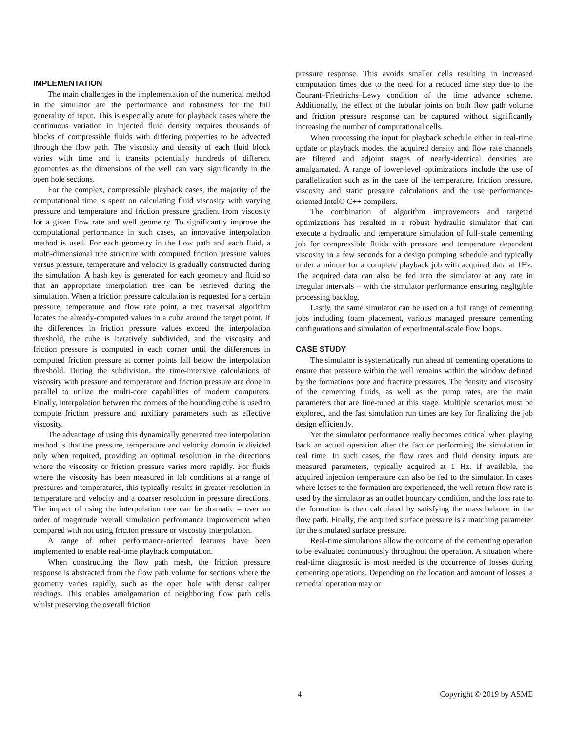IMPLEMENTATION
The main challenges in the implementation of the numerical method in the simulator are the performance and robustness for the full generality of input. This is especially acute for playback cases where the continuous variation in injected fluid density requires thousands of blocks of compressible fluids with differing properties to be advected through the flow path. The viscosity and density of each fluid block varies with time and it transits potentially hundreds of different geometries as the dimensions of the well can vary significantly in the open hole sections.
For the complex, compressible playback cases, the majority of the computational time is spent on calculating fluid viscosity with varying pressure and temperature and friction pressure gradient from viscosity for a given flow rate and well geometry. To significantly improve the computational performance in such cases, an innovative interpolation method is used. For each geometry in the flow path and each fluid, a multi-dimensional tree structure with computed friction pressure values versus pressure, temperature and velocity is gradually constructed during the simulation. A hash key is generated for each geometry and fluid so that an appropriate interpolation tree can be retrieved during the simulation. When a friction pressure calculation is requested for a certain pressure, temperature and flow rate point, a tree traversal algorithm locates the already-computed values in a cube around the target point. If the differences in friction pressure values exceed the interpolation threshold, the cube is iteratively subdivided, and the viscosity and friction pressure is computed in each corner until the differences in computed friction pressure at corner points fall below the interpolation threshold. During the subdivision, the time-intensive calculations of viscosity with pressure and temperature and friction pressure are done in parallel to utilize the multi-core capabilities of modern computers. Finally, interpolation between the corners of the bounding cube is used to compute friction pressure and auxiliary parameters such as effective viscosity.
The advantage of using this dynamically generated tree interpolation method is that the pressure, temperature and velocity domain is divided only when required, providing an optimal resolution in the directions where the viscosity or friction pressure varies more rapidly. For fluids where the viscosity has been measured in lab conditions at a range of pressures and temperatures, this typically results in greater resolution in temperature and velocity and a coarser resolution in pressure directions. The impact of using the interpolation tree can be dramatic – over an order of magnitude overall simulation performance improvement when compared with not using friction pressure or viscosity interpolation.
A range of other performance-oriented features have been implemented to enable real-time playback computation.
When constructing the flow path mesh, the friction pressure response is abstracted from the flow path volume for sections where the geometry varies rapidly, such as the open hole with dense caliper readings. This enables amalgamation of neighboring flow path cells whilst preserving the overall friction
pressure response. This avoids smaller cells resulting in increased computation times due to the need for a reduced time step due to the Courant–Friedrichs–Lewy condition of the time advance scheme. Additionally, the effect of the tubular joints on both flow path volume and friction pressure response can be captured without significantly increasing the number of computational cells.
When processing the input for playback schedule either in real-time update or playback modes, the acquired density and flow rate channels are filtered and adjoint stages of nearly-identical densities are amalgamated. A range of lower-level optimizations include the use of parallelization such as in the case of the temperature, friction pressure, viscosity and static pressure calculations and the use performance-oriented Intel© C++ compilers.
The combination of algorithm improvements and targeted optimizations has resulted in a robust hydraulic simulator that can execute a hydraulic and temperature simulation of full-scale cementing job for compressible fluids with pressure and temperature dependent viscosity in a few seconds for a design pumping schedule and typically under a minute for a complete playback job with acquired data at 1Hz. The acquired data can also be fed into the simulator at any rate in irregular intervals – with the simulator performance ensuring negligible processing backlog.
Lastly, the same simulator can be used on a full range of cementing jobs including foam placement, various managed pressure cementing configurations and simulation of experimental-scale flow loops.
CASE STUDY
The simulator is systematically run ahead of cementing operations to ensure that pressure within the well remains within the window defined by the formations pore and fracture pressures. The density and viscosity of the cementing fluids, as well as the pump rates, are the main parameters that are fine-tuned at this stage. Multiple scenarios must be explored, and the fast simulation run times are key for finalizing the job design efficiently.
Yet the simulator performance really becomes critical when playing back an actual operation after the fact or performing the simulation in real time. In such cases, the flow rates and fluid density inputs are measured parameters, typically acquired at 1 Hz. If available, the acquired injection temperature can also be fed to the simulator. In cases where losses to the formation are experienced, the well return flow rate is used by the simulator as an outlet boundary condition, and the loss rate to the formation is then calculated by satisfying the mass balance in the flow path. Finally, the acquired surface pressure is a matching parameter for the simulated surface pressure.
Real-time simulations allow the outcome of the cementing operation to be evaluated continuously throughout the operation. A situation where real-time diagnostic is most needed is the occurrence of losses during cementing operations. Depending on the location and amount of losses, a remedial operation may or
4 Copyright © 2019 by ASME